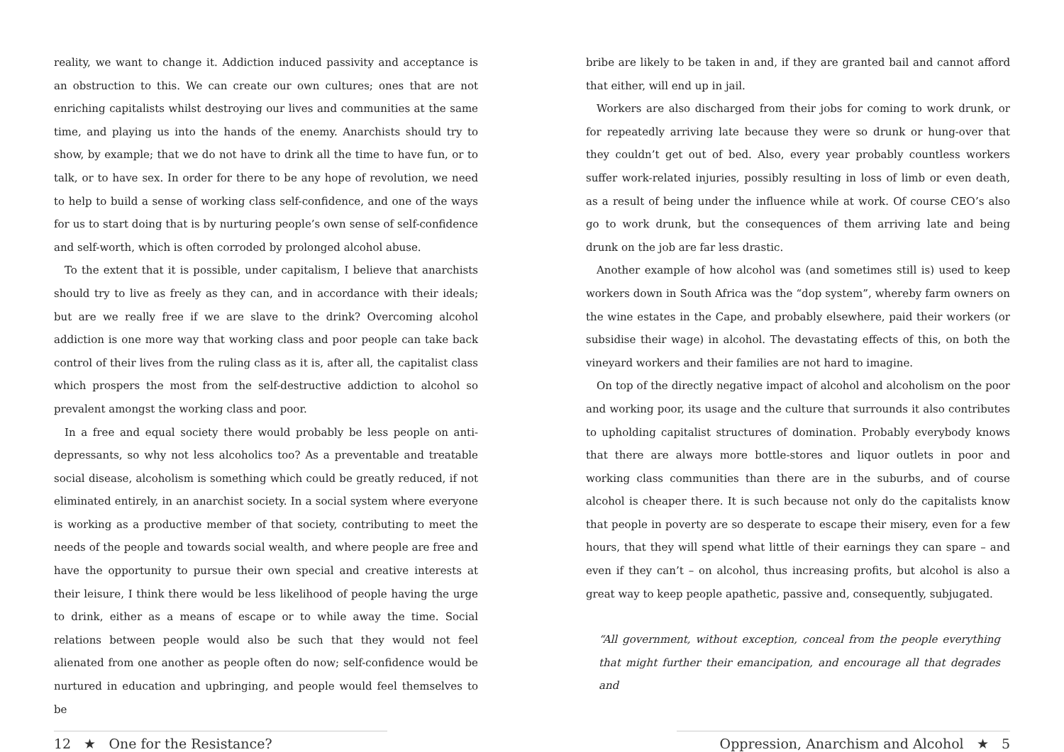reality, we want to change it. Addiction induced passivity and acceptance is an obstruction to this. We can create our own cultures; ones that are not enriching capitalists whilst destroying our lives and communities at the same time, and playing us into the hands of the enemy. Anarchists should try to show, by example; that we do not have to drink all the time to have fun, or to talk, or to have sex. In order for there to be any hope of revolution, we need to help to build a sense of working class self-confidence, and one of the ways for us to start doing that is by nurturing people’s own sense of self-confidence and self-worth, which is often corroded by prolonged alcohol abuse.
To the extent that it is possible, under capitalism, I believe that anarchists should try to live as freely as they can, and in accordance with their ideals; but are we really free if we are slave to the drink? Overcoming alcohol addiction is one more way that working class and poor people can take back control of their lives from the ruling class as it is, after all, the capitalist class which prospers the most from the self-destructive addiction to alcohol so prevalent amongst the working class and poor.
In a free and equal society there would probably be less people on anti-depressants, so why not less alcoholics too? As a preventable and treatable social disease, alcoholism is something which could be greatly reduced, if not eliminated entirely, in an anarchist society. In a social system where everyone is working as a productive member of that society, contributing to meet the needs of the people and towards social wealth, and where people are free and have the opportunity to pursue their own special and creative interests at their leisure, I think there would be less likelihood of people having the urge to drink, either as a means of escape or to while away the time. Social relations between people would also be such that they would not feel alienated from one another as people often do now; self-confidence would be nurtured in education and upbringing, and people would feel themselves to be
bribe are likely to be taken in and, if they are granted bail and cannot afford that either, will end up in jail.
Workers are also discharged from their jobs for coming to work drunk, or for repeatedly arriving late because they were so drunk or hung-over that they couldn’t get out of bed. Also, every year probably countless workers suffer work-related injuries, possibly resulting in loss of limb or even death, as a result of being under the influence while at work. Of course CEO’s also go to work drunk, but the consequences of them arriving late and being drunk on the job are far less drastic.
Another example of how alcohol was (and sometimes still is) used to keep workers down in South Africa was the “dop system”, whereby farm owners on the wine estates in the Cape, and probably elsewhere, paid their workers (or subsidise their wage) in alcohol. The devastating effects of this, on both the vineyard workers and their families are not hard to imagine.
On top of the directly negative impact of alcohol and alcoholism on the poor and working poor, its usage and the culture that surrounds it also contributes to upholding capitalist structures of domination. Probably everybody knows that there are always more bottle-stores and liquor outlets in poor and working class communities than there are in the suburbs, and of course alcohol is cheaper there. It is such because not only do the capitalists know that people in poverty are so desperate to escape their misery, even for a few hours, that they will spend what little of their earnings they can spare – and even if they can’t – on alcohol, thus increasing profits, but alcohol is also a great way to keep people apathetic, passive and, consequently, subjugated.
“All government, without exception, conceal from the people everything that might further their emancipation, and encourage all that degrades and
12 ★ One for the Resistance? Oppression, Anarchism and Alcohol ★ 5